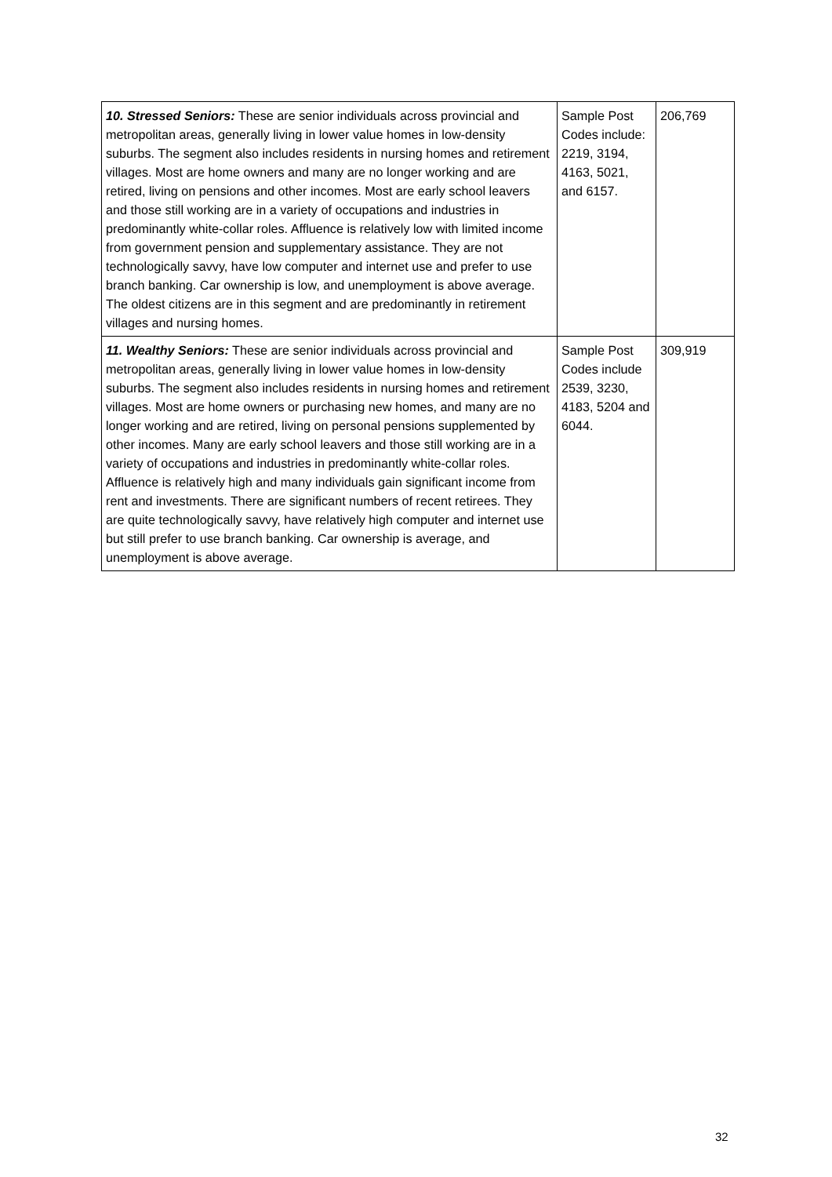| 10. Stressed Seniors: These are senior individuals across provincial and metropolitan areas, generally living in lower value homes in low-density suburbs. The segment also includes residents in nursing homes and retirement villages. Most are home owners and many are no longer working and are retired, living on pensions and other incomes. Most are early school leavers and those still working are in a variety of occupations and industries in predominantly white-collar roles. Affluence is relatively low with limited income from government pension and supplementary assistance. They are not technologically savvy, have low computer and internet use and prefer to use branch banking. Car ownership is low, and unemployment is above average. The oldest citizens are in this segment and are predominantly in retirement villages and nursing homes. | Sample Post Codes include: 2219, 3194, 4163, 5021, and 6157. | 206,769 |
| 11. Wealthy Seniors: These are senior individuals across provincial and metropolitan areas, generally living in lower value homes in low-density suburbs. The segment also includes residents in nursing homes and retirement villages. Most are home owners or purchasing new homes, and many are no longer working and are retired, living on personal pensions supplemented by other incomes. Many are early school leavers and those still working are in a variety of occupations and industries in predominantly white-collar roles. Affluence is relatively high and many individuals gain significant income from rent and investments. There are significant numbers of recent retirees. They are quite technologically savvy, have relatively high computer and internet use but still prefer to use branch banking. Car ownership is average, and unemployment is above average. | Sample Post Codes include 2539, 3230, 4183, 5204 and 6044. | 309,919 |
32